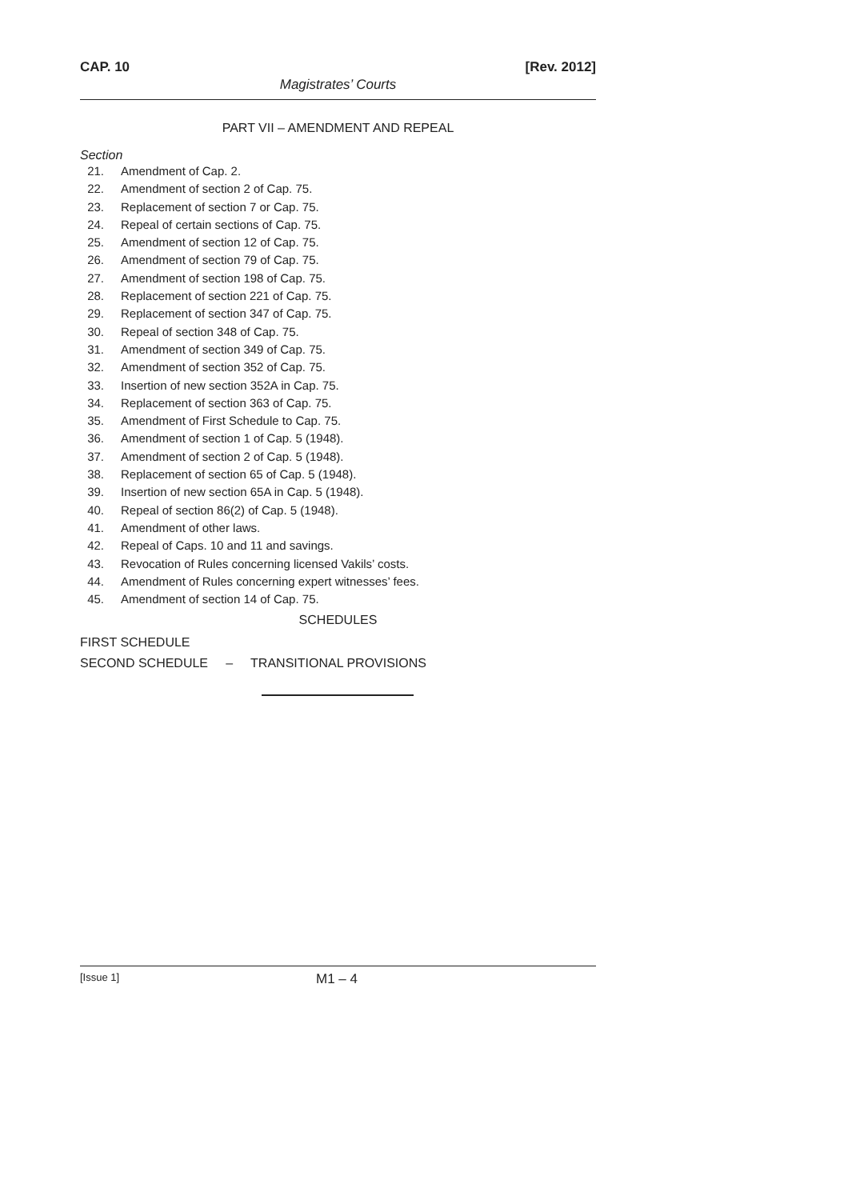CAP. 10 [Rev. 2012]
Magistrates’ Courts
PART VII – AMENDMENT AND REPEAL
Section
21. Amendment of Cap. 2.
22. Amendment of section 2 of Cap. 75.
23. Replacement of section 7 or Cap. 75.
24. Repeal of certain sections of Cap. 75.
25. Amendment of section 12 of Cap. 75.
26. Amendment of section 79 of Cap. 75.
27. Amendment of section 198 of Cap. 75.
28. Replacement of section 221 of Cap. 75.
29. Replacement of section 347 of Cap. 75.
30. Repeal of section 348 of Cap. 75.
31. Amendment of section 349 of Cap. 75.
32. Amendment of section 352 of Cap. 75.
33. Insertion of new section 352A in Cap. 75.
34. Replacement of section 363 of Cap. 75.
35. Amendment of First Schedule to Cap. 75.
36. Amendment of section 1 of Cap. 5 (1948).
37. Amendment of section 2 of Cap. 5 (1948).
38. Replacement of section 65 of Cap. 5 (1948).
39. Insertion of new section 65A in Cap. 5 (1948).
40. Repeal of section 86(2) of Cap. 5 (1948).
41. Amendment of other laws.
42. Repeal of Caps. 10 and 11 and savings.
43. Revocation of Rules concerning licensed Vakils’ costs.
44. Amendment of Rules concerning expert witnesses’ fees.
45. Amendment of section 14 of Cap. 75.
SCHEDULES
FIRST SCHEDULE
SECOND SCHEDULE – TRANSITIONAL PROVISIONS
[Issue 1] M1 – 4